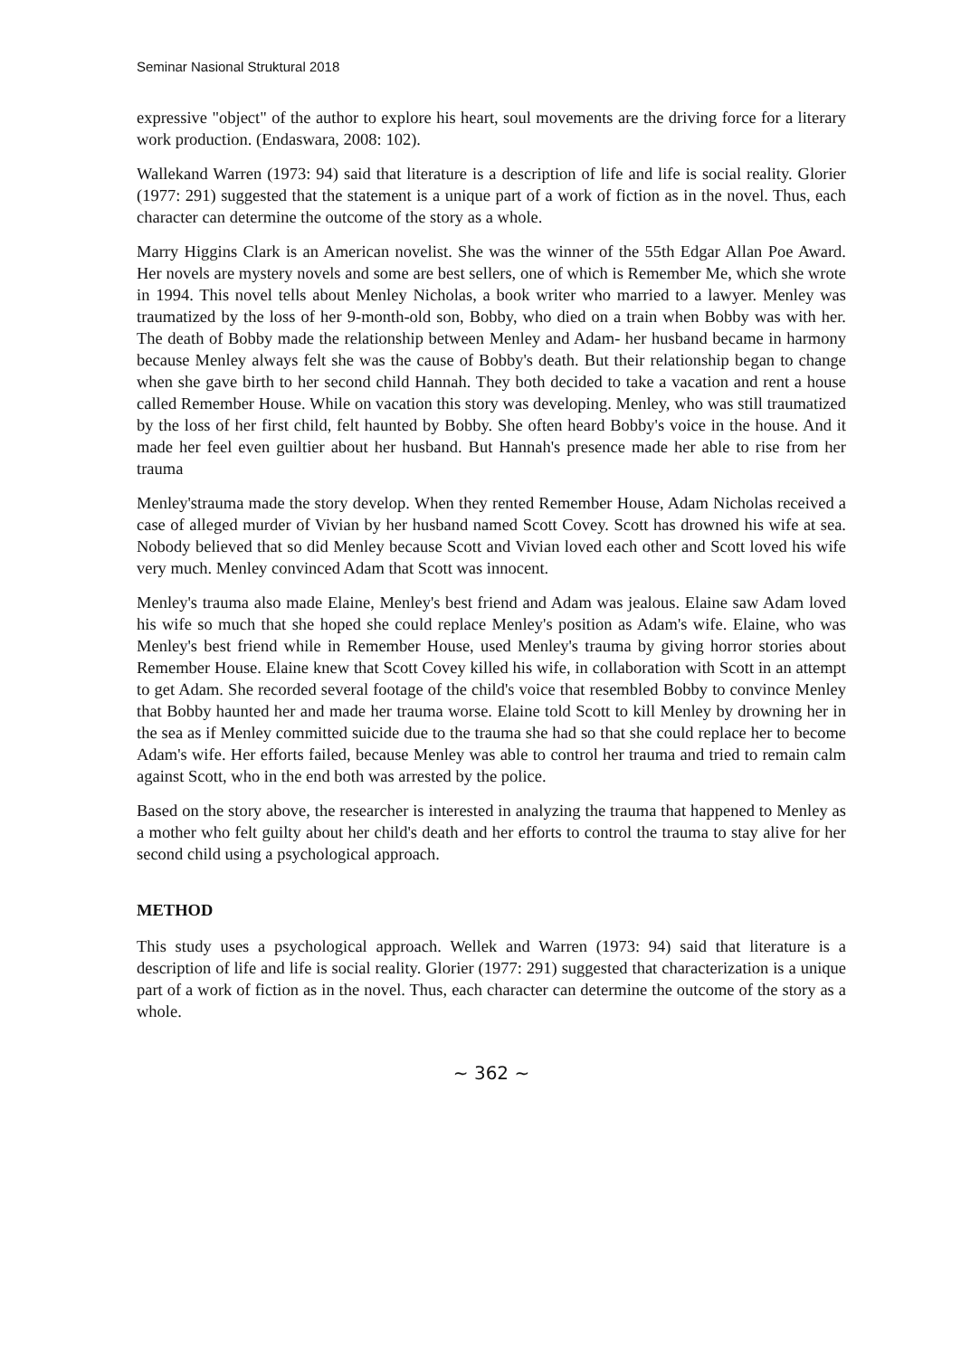Seminar Nasional Struktural 2018
expressive "object" of the author to explore his heart, soul movements are the driving force for a literary work production. (Endaswara, 2008: 102).
Wallekand Warren (1973: 94) said that literature is a description of life and life is social reality. Glorier (1977: 291) suggested that the statement is a unique part of a work of fiction as in the novel. Thus, each character can determine the outcome of the story as a whole.
Marry Higgins Clark is an American novelist. She was the winner of the 55th Edgar Allan Poe Award. Her novels are mystery novels and some are best sellers, one of which is Remember Me, which she wrote in 1994. This novel tells about Menley Nicholas, a book writer who married to a lawyer. Menley was traumatized by the loss of her 9-month-old son, Bobby, who died on a train when Bobby was with her. The death of Bobby made the relationship between Menley and Adam- her husband became in harmony because Menley always felt she was the cause of Bobby's death. But their relationship began to change when she gave birth to her second child Hannah. They both decided to take a vacation and rent a house called Remember House. While on vacation this story was developing. Menley, who was still traumatized by the loss of her first child, felt haunted by Bobby. She often heard Bobby's voice in the house. And it made her feel even guiltier about her husband. But Hannah's presence made her able to rise from her trauma
Menley'strauma made the story develop. When they rented Remember House, Adam Nicholas received a case of alleged murder of Vivian by her husband named Scott Covey. Scott has drowned his wife at sea. Nobody believed that so did Menley because Scott and Vivian loved each other and Scott loved his wife very much. Menley convinced Adam that Scott was innocent.
Menley's trauma also made Elaine, Menley's best friend and Adam was jealous. Elaine saw Adam loved his wife so much that she hoped she could replace Menley's position as Adam's wife. Elaine, who was Menley's best friend while in Remember House, used Menley's trauma by giving horror stories about Remember House. Elaine knew that Scott Covey killed his wife, in collaboration with Scott in an attempt to get Adam. She recorded several footage of the child's voice that resembled Bobby to convince Menley that Bobby haunted her and made her trauma worse. Elaine told Scott to kill Menley by drowning her in the sea as if Menley committed suicide due to the trauma she had so that she could replace her to become Adam's wife. Her efforts failed, because Menley was able to control her trauma and tried to remain calm against Scott, who in the end both was arrested by the police.
Based on the story above, the researcher is interested in analyzing the trauma that happened to Menley as a mother who felt guilty about her child's death and her efforts to control the trauma to stay alive for her second child using a psychological approach.
METHOD
This study uses a psychological approach. Wellek and Warren (1973: 94) said that literature is a description of life and life is social reality. Glorier (1977: 291) suggested that characterization is a unique part of a work of fiction as in the novel. Thus, each character can determine the outcome of the story as a whole.
~ 362 ~